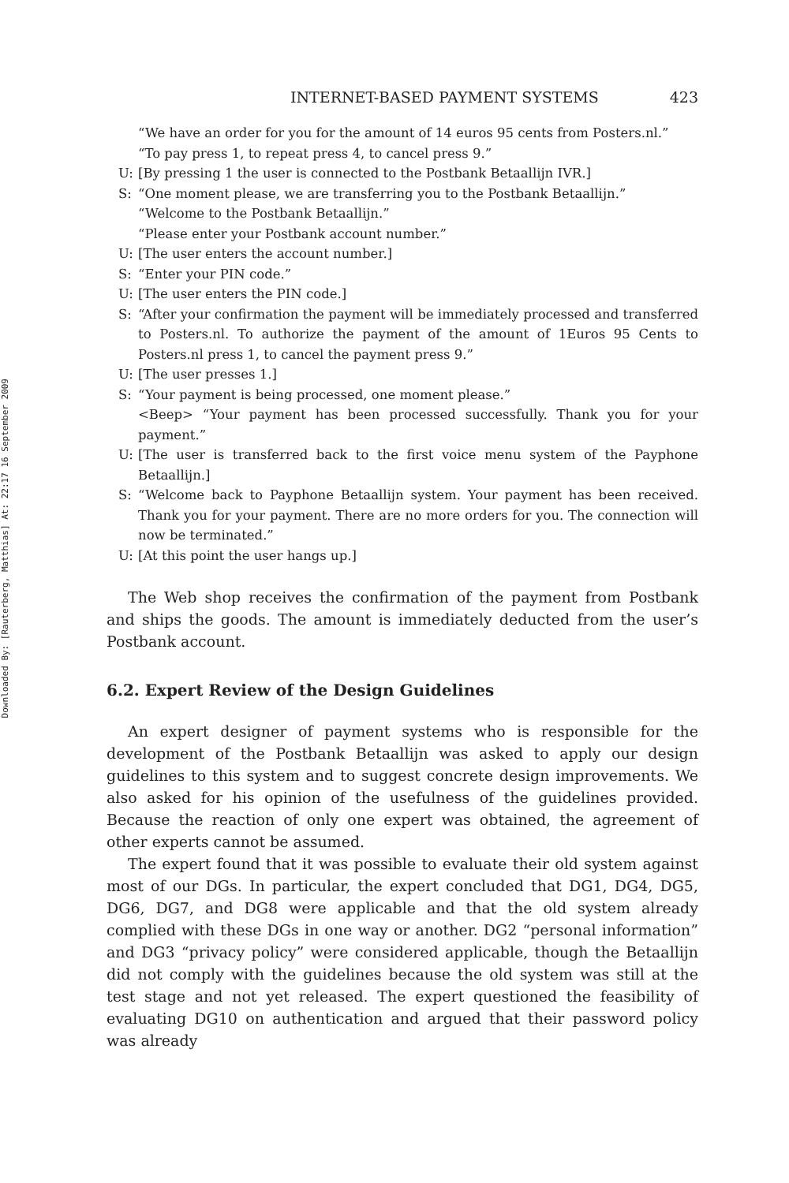Downloaded By: [Rauterberg, Matthias] At: 22:17 16 September 2009
INTERNET-BASED PAYMENT SYSTEMS 423
“We have an order for you for the amount of 14 euros 95 cents from Posters.nl.”
“To pay press 1, to repeat press 4, to cancel press 9.”
U: [By pressing 1 the user is connected to the Postbank Betaallijn IVR.]
S: “One moment please, we are transferring you to the Postbank Betaallijn.”
“Welcome to the Postbank Betaallijn.”
“Please enter your Postbank account number.”
U: [The user enters the account number.]
S: “Enter your PIN code.”
U: [The user enters the PIN code.]
S: “After your confirmation the payment will be immediately processed and transferred to Posters.nl. To authorize the payment of the amount of 1Euros 95 Cents to Posters.nl press 1, to cancel the payment press 9.”
U: [The user presses 1.]
S: “Your payment is being processed, one moment please.”
<Beep> “Your payment has been processed successfully. Thank you for your payment.”
U: [The user is transferred back to the first voice menu system of the Payphone Betaallijn.]
S: “Welcome back to Payphone Betaallijn system. Your payment has been received. Thank you for your payment. There are no more orders for you. The connection will now be terminated.”
U: [At this point the user hangs up.]
The Web shop receives the confirmation of the payment from Postbank and ships the goods. The amount is immediately deducted from the user’s Postbank account.
6.2. Expert Review of the Design Guidelines
An expert designer of payment systems who is responsible for the development of the Postbank Betaallijn was asked to apply our design guidelines to this system and to suggest concrete design improvements. We also asked for his opinion of the usefulness of the guidelines provided. Because the reaction of only one expert was obtained, the agreement of other experts cannot be assumed.
The expert found that it was possible to evaluate their old system against most of our DGs. In particular, the expert concluded that DG1, DG4, DG5, DG6, DG7, and DG8 were applicable and that the old system already complied with these DGs in one way or another. DG2 “personal information” and DG3 “privacy policy” were considered applicable, though the Betaallijn did not comply with the guidelines because the old system was still at the test stage and not yet released. The expert questioned the feasibility of evaluating DG10 on authentication and argued that their password policy was already